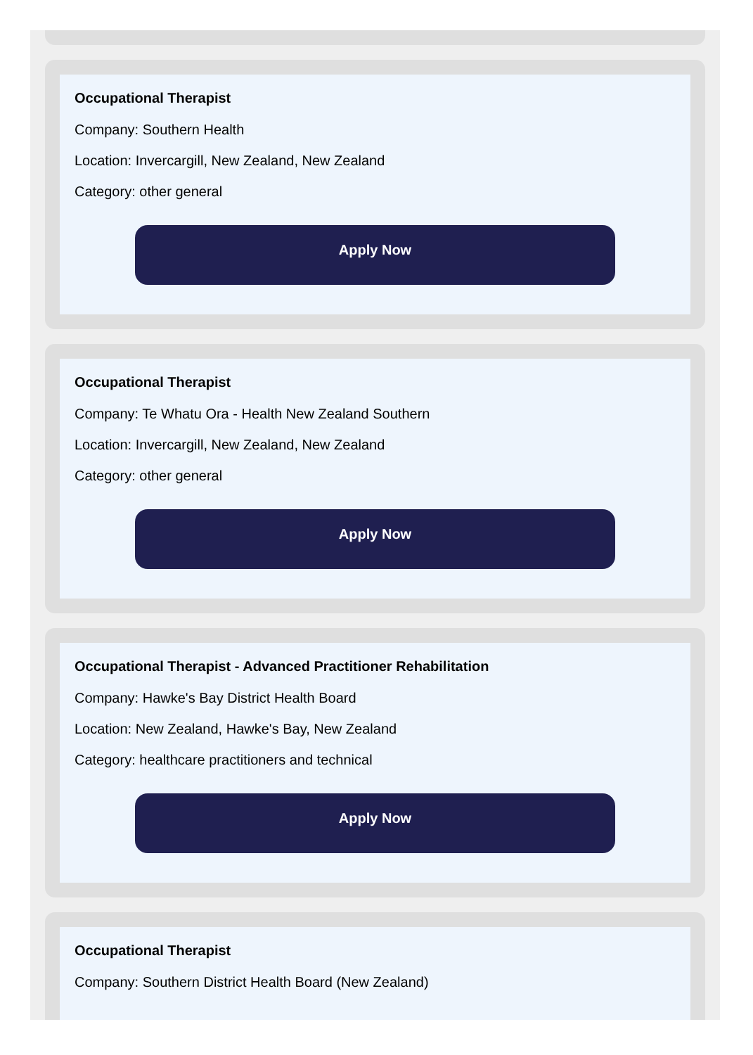Occupational Therapist
Company: Southern Health
Location: Invercargill, New Zealand, New Zealand
Category: other general
Apply Now
Occupational Therapist
Company: Te Whatu Ora - Health New Zealand Southern
Location: Invercargill, New Zealand, New Zealand
Category: other general
Apply Now
Occupational Therapist - Advanced Practitioner Rehabilitation
Company: Hawke's Bay District Health Board
Location: New Zealand, Hawke's Bay, New Zealand
Category: healthcare practitioners and technical
Apply Now
Occupational Therapist
Company: Southern District Health Board (New Zealand)